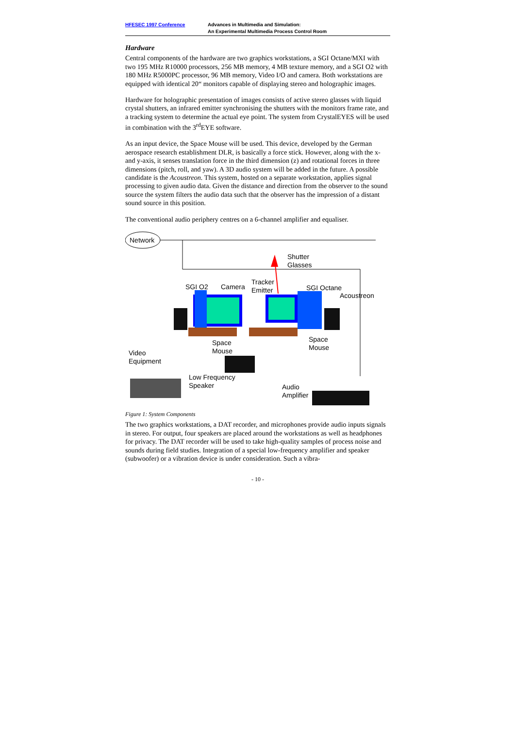HFESEC 1997 Conference Advances in Multimedia and Simulation:
An Experimental Multimedia Process Control Room
Hardware
Central components of the hardware are two graphics workstations, a SGI Octane/MXI with two 195 MHz R10000 processors, 256 MB memory, 4 MB texture memory, and a SGI O2 with 180 MHz R5000PC processor, 96 MB memory, Video I/O and camera. Both workstations are equipped with identical 20“ monitors capable of displaying stereo and holographic images.
Hardware for holographic presentation of images consists of active stereo glasses with liquid crystal shutters, an infrared emitter synchronising the shutters with the monitors frame rate, and a tracking system to determine the actual eye point. The system from CrystalEYES will be used in combination with the 3<sup>rd</sup>EYE software.
As an input device, the Space Mouse will be used. This device, developed by the German aerospace research establishment DLR, is basically a force stick. However, along with the x- and y-axis, it senses translation force in the third dimension (z) and rotational forces in three dimensions (pitch, roll, and yaw). A 3D audio system will be added in the future. A possible candidate is the Acoustreon. This system, hosted on a separate workstation, applies signal processing to given audio data. Given the distance and direction from the observer to the sound source the system filters the audio data such that the observer has the impression of a distant sound source in this position.
The conventional audio periphery centres on a 6-channel amplifier and equaliser.
Network
Shutter
Glasses
Tracker
Emitter SGI O2 Camera SGI Octane
Acoustreon
Space
Mouse
Space
Mouse Video
Equipment
Low Frequency
Speaker Audio
Amplifier
Figure 1: System Components
The two graphics workstations, a DAT recorder, and microphones provide audio inputs signals in stereo. For output, four speakers are placed around the workstations as well as headphones for privacy. The DAT recorder will be used to take high-quality samples of process noise and sounds during field studies. Integration of a special low-frequency amplifier and speaker (subwoofer) or a vibration device is under consideration. Such a vibra-
- 10 -